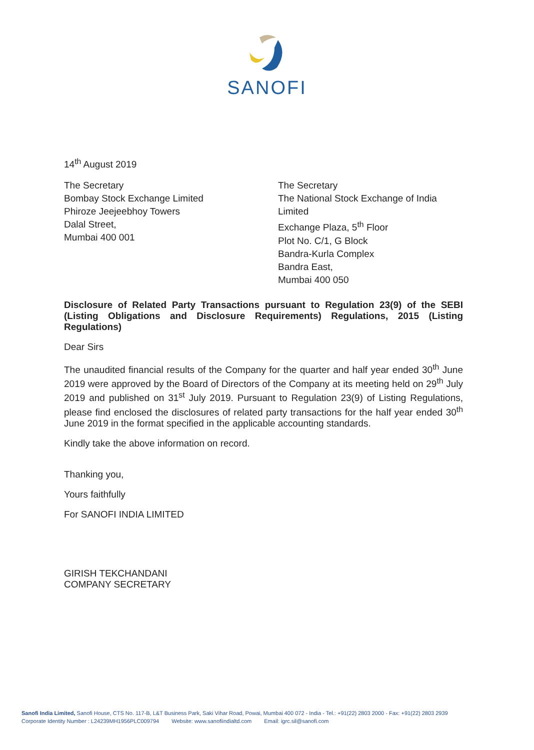SANOFI
14<sup>th</sup> August 2019
The Secretary
Bombay Stock Exchange Limited
Phiroze Jeejeebhoy Towers
Dalal Street,
Mumbai 400 001
The Secretary
The National Stock Exchange of India
Limited
Exchange Plaza, 5<sup>th</sup> Floor
Plot No. C/1, G Block
Bandra-Kurla Complex
Bandra East,
Mumbai 400 050
Disclosure of Related Party Transactions pursuant to Regulation 23(9) of the SEBI (Listing Obligations and Disclosure Requirements) Regulations, 2015 (Listing Regulations)
Dear Sirs
The unaudited financial results of the Company for the quarter and half year ended 30<sup>th</sup> June 2019 were approved by the Board of Directors of the Company at its meeting held on 29<sup>th</sup> July 2019 and published on 31<sup>st</sup> July 2019. Pursuant to Regulation 23(9) of Listing Regulations, please find enclosed the disclosures of related party transactions for the half year ended 30<sup>th</sup> June 2019 in the format specified in the applicable accounting standards.
Kindly take the above information on record.
Thanking you,
Yours faithfully
For SANOFI INDIA LIMITED
GIRISH TEKCHANDANI
COMPANY SECRETARY
Sanofi India Limited, Sanofi House, CTS No. 117-B, L&T Business Park, Saki Vihar Road, Powai, Mumbai 400 072 - India - Tel.: +91(22) 2803 2000 - Fax: +91(22) 2803 2939
Corporate Identity Number : L24239MH1956PLC009794 Website: www.sanofiindialtd.com Email: igrc.sil@sanofi.com